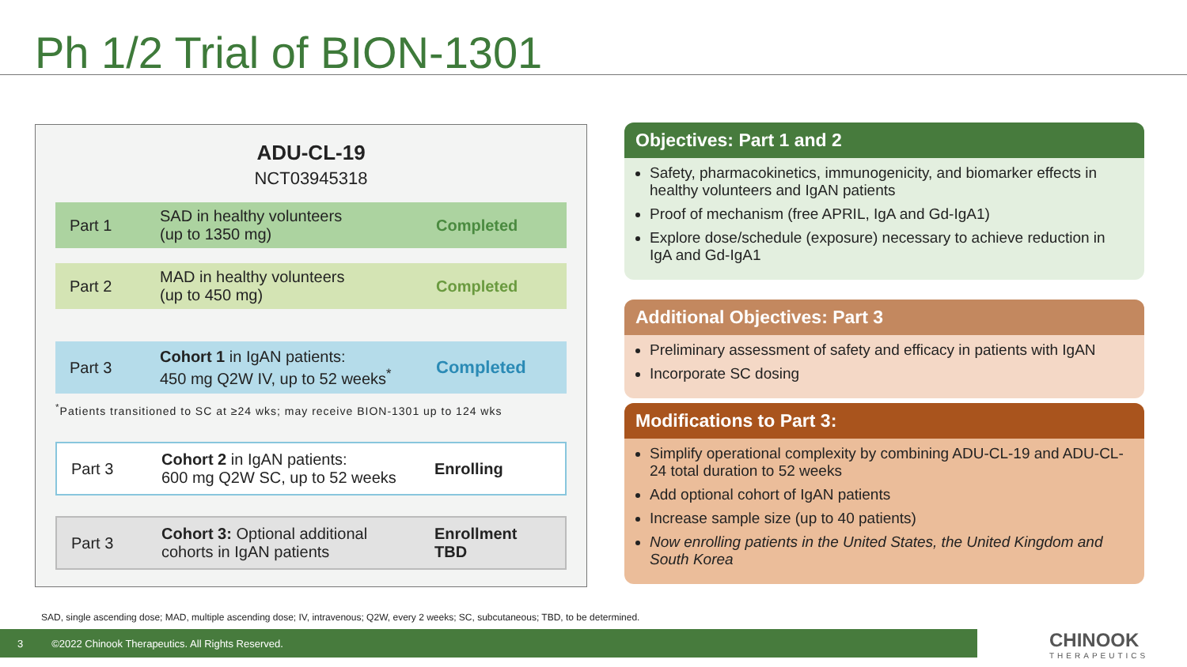Ph 1/2 Trial of BION-1301
ADU-CL-19
NCT03945318
Part 1
SAD in healthy volunteers
(up to 1350 mg)
Completed
Part 2
MAD in healthy volunteers
(up to 450 mg)
Completed
Part 3
Cohort 1 in IgAN patients:
450 mg Q2W IV, up to 52 weeks<sup>*</sup>
Completed
<sup>*</sup> Patients transitioned to SC at ≥24 wks; may receive BION-1301 up to 124 wks
Part 3
Cohort 2 in IgAN patients:
600 mg Q2W SC, up to 52 weeks
Enrolling
Part 3
Cohort 3: Optional additional
cohorts in IgAN patients
Enrollment
TBD
Objectives: Part 1 and 2
Safety, pharmacokinetics, immunogenicity, and biomarker effects in healthy volunteers and IgAN patients
Proof of mechanism (free APRIL, IgA and Gd-IgA1)
Explore dose/schedule (exposure) necessary to achieve reduction in IgA and Gd-IgA1
Additional Objectives: Part 3
Preliminary assessment of safety and efficacy in patients with IgAN
Incorporate SC dosing
Modifications to Part 3:
Simplify operational complexity by combining ADU-CL-19 and ADU-CL-24 total duration to 52 weeks
Add optional cohort of IgAN patients
Increase sample size (up to 40 patients)
Now enrolling patients in the United States, the United Kingdom and South Korea
SAD, single ascending dose; MAD, multiple ascending dose; IV, intravenous; Q2W, every 2 weeks; SC, subcutaneous; TBD, to be determined.
3 ©2022 Chinook Therapeutics. All Rights Reserved. CHINOOK
THERAPEUTICS